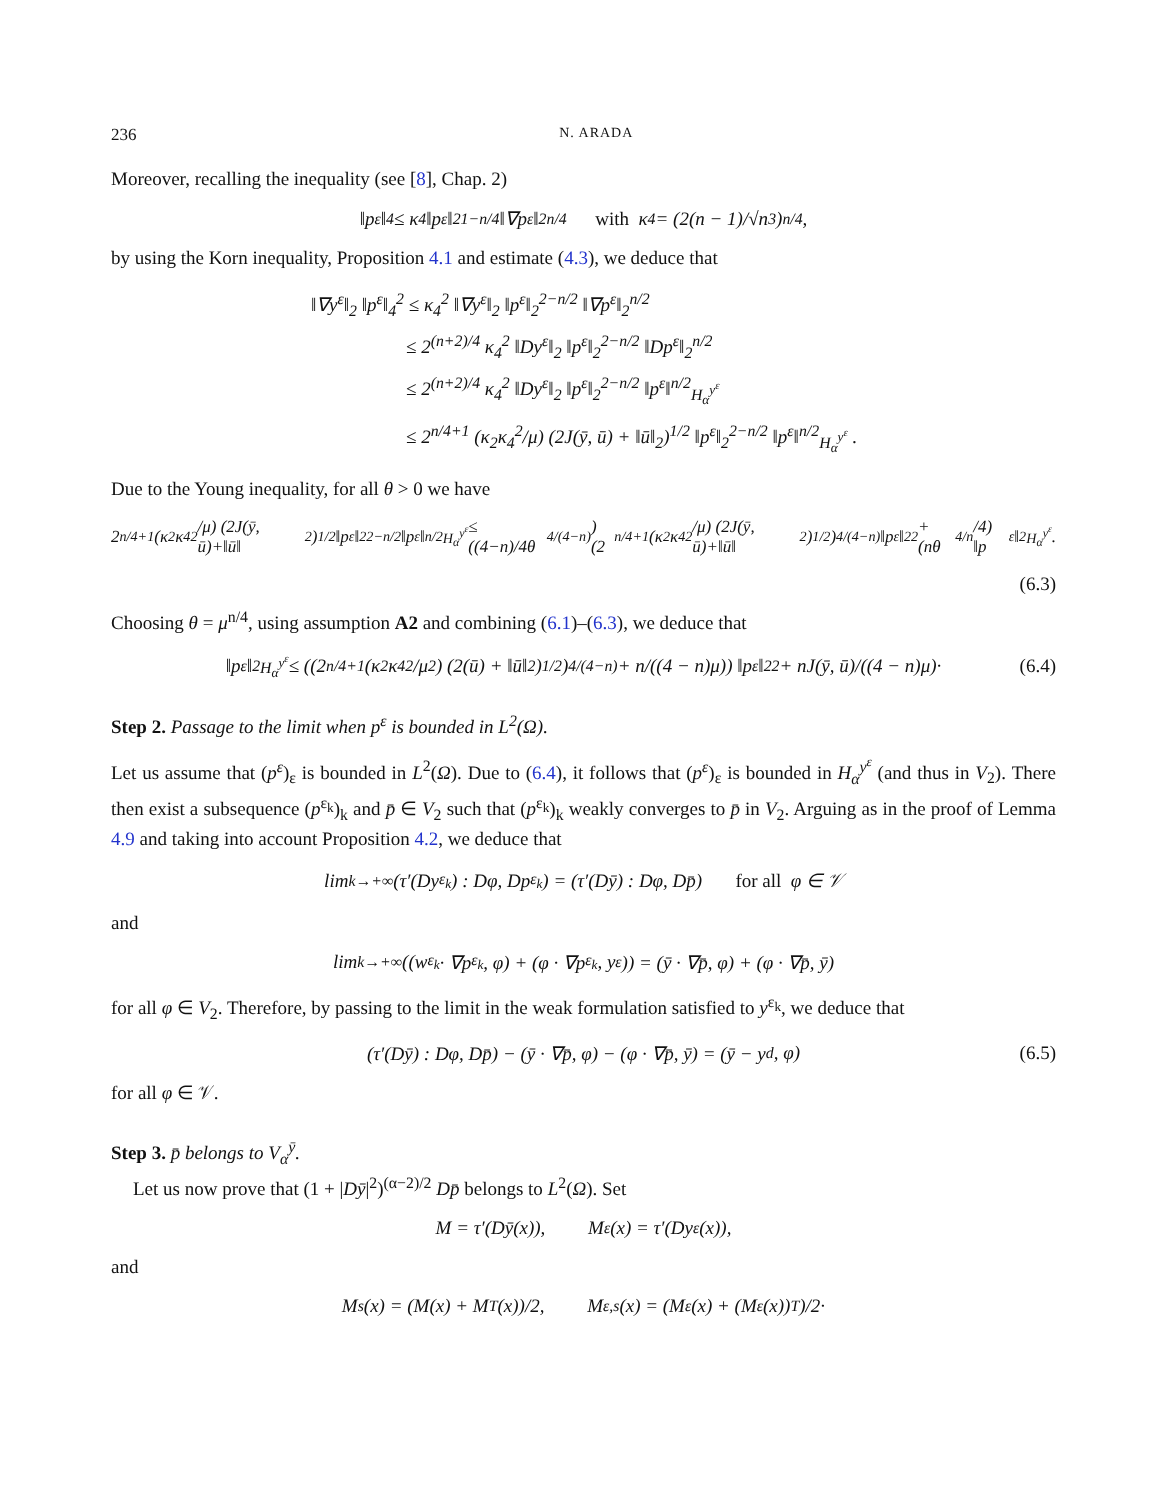236 N. ARADA
Moreover, recalling the inequality (see [8], Chap. 2)
‖p<sup>ε</sup>‖<sub>4</sub> ≤ κ<sub>4</sub> ‖p<sup>ε</sup>‖<sub>2</sub><sup>1−n/4</sup> ‖∇p<sup>ε</sup>‖<sub>2</sub><sup>n/4</sup> with κ<sub>4</sub> = (2(n − 1)/√n<sup>3</sup>)<sup>n/4</sup>,
by using the Korn inequality, Proposition 4.1 and estimate (4.3), we deduce that
‖∇y<sup>ε</sup>‖<sub>2</sub> ‖p<sup>ε</sup>‖<sub>4</sub><sup>2</sup> ≤ κ<sub>4</sub><sup>2</sup> ‖∇y<sup>ε</sup>‖<sub>2</sub> ‖p<sup>ε</sup>‖<sub>2</sub><sup>2−n/2</sup> ‖∇p<sup>ε</sup>‖<sub>2</sub><sup>n/2</sup>
≤ 2<sup>(n+2)/4</sup> κ<sub>4</sub><sup>2</sup> ‖Dy<sup>ε</sup>‖<sub>2</sub> ‖p<sup>ε</sup>‖<sub>2</sub><sup>2−n/2</sup> ‖Dp<sup>ε</sup>‖<sub>2</sub><sup>n/2</sup>
≤ 2<sup>(n+2)/4</sup> κ<sub>4</sub><sup>2</sup> ‖Dy<sup>ε</sup>‖<sub>2</sub> ‖p<sup>ε</sup>‖<sub>2</sub><sup>2−n/2</sup> ‖p<sup>ε</sup>‖<sup>n/2</sup><sub>H<sub>α</sub><sup>y<sup>ε</sup></sup></sub>
≤ 2<sup>n/4+1</sup> (κ<sub>2</sub>κ<sub>4</sub><sup>2</sup>/μ) (2J(ȳ, ū) + ‖ū‖<sub>2</sub>)<sup>1/2</sup> ‖p<sup>ε</sup>‖<sub>2</sub><sup>2−n/2</sup> ‖p<sup>ε</sup>‖<sup>n/2</sup><sub>H<sub>α</sub><sup>y<sup>ε</sup></sup></sub> .
Due to the Young inequality, for all θ > 0 we have
2<sup>n/4+1</sup> (κ<sub>2</sub>κ<sub>4</sub><sup>2</sup>/μ) (2J(ȳ, ū)+‖ū‖<sub>2</sub>)<sup>1/2</sup> ‖p<sup>ε</sup>‖<sub>2</sub><sup>2−n/2</sup> ‖p<sup>ε</sup>‖<sup>n/2</sup><sub>H<sub>α</sub><sup>y<sup>ε</sup></sup></sub> ≤ ((4−n)/4θ<sup>4/(4−n)</sup>) (2<sup>n/4+1</sup> (κ<sub>2</sub>κ<sub>4</sub><sup>2</sup>/μ) (2J(ȳ, ū)+‖ū‖<sub>2</sub>)<sup>1/2</sup>)<sup>4/(4−n)</sup> ‖p<sup>ε</sup>‖<sub>2</sub><sup>2</sup>+ (nθ<sup>4/n</sup>/4) ‖p<sup>ε</sup>‖<sup>2</sup><sub>H<sub>α</sub><sup>y<sup>ε</sup></sup></sub>.
(6.3)
Choosing θ = μ<sup>n/4</sup>, using assumption A2 and combining (6.1)–(6.3), we deduce that
‖p<sup>ε</sup>‖<sup>2</sup><sub>H<sub>α</sub><sup>y<sup>ε</sup></sup></sub> ≤ ((2<sup>n/4+1</sup> (κ<sub>2</sub>κ<sub>4</sub><sup>2</sup>/μ<sup>2</sup>) (2(ū) + ‖ū‖<sub>2</sub>)<sup>1/2</sup>)<sup>4/(4−n)</sup> + n/((4 − n)μ)) ‖p<sup>ε</sup>‖<sub>2</sub><sup>2</sup> + nJ(ȳ, ū)/((4 − n)μ)· (6.4)
Step 2. Passage to the limit when p<sup>ε</sup> is bounded in L<sup>2</sup>(Ω).
Let us assume that (p<sup>ε</sup>)<sub>ε</sub> is bounded in L<sup>2</sup>(Ω). Due to (6.4), it follows that (p<sup>ε</sup>)<sub>ε</sub> is bounded in H<sub>α</sub><sup>y<sup>ε</sup></sup> (and thus in V<sub>2</sub>). There then exist a subsequence (p<sup>ε<sub>k</sub></sup>)<sub>k</sub> and p̄ ∈ V<sub>2</sub> such that (p<sup>ε<sub>k</sub></sup>)<sub>k</sub> weakly converges to p̄ in V<sub>2</sub>. Arguing as in the proof of Lemma 4.9 and taking into account Proposition 4.2, we deduce that
lim<sub>k→+∞</sub> (τ′(Dy<sup>ε<sub>k</sub></sup>) : Dφ, Dp<sub>ε<sub>k</sub></sub>) = (τ′(Dȳ) : Dφ, Dp̄) for all φ ∈ 𝒱
and
lim<sub>k→+∞</sub> ((w<sup>ε<sub>k</sub></sup> · ∇p<sup>ε<sub>k</sub></sup>, φ) + (φ · ∇p<sup>ε<sub>k</sub></sup>, y<sup>ε</sup>)) = (ȳ · ∇p̄, φ) + (φ · ∇p̄, ȳ)
for all φ ∈ V<sub>2</sub>. Therefore, by passing to the limit in the weak formulation satisfied to y<sup>ε<sub>k</sub></sup>, we deduce that
(τ′(Dȳ) : Dφ, Dp̄) − (ȳ · ∇p̄, φ) − (φ · ∇p̄, ȳ) = (ȳ − y<sub>d</sub>, φ) (6.5)
for all φ ∈ 𝒱.
Step 3. p̄ belongs to V<sub>α</sub><sup>ȳ</sup>.
Let us now prove that (1 + |Dȳ|<sup>2</sup>)<sup>(α−2)/2</sup> Dp̄ belongs to L<sup>2</sup>(Ω). Set
M = τ′(Dȳ(x)), M<sup>ε</sup>(x) = τ′(Dy<sup>ε</sup>(x)),
and
M<sup>s</sup>(x) = (M(x) + M<sup>T</sup>(x))/2, M<sup>ε,s</sup>(x) = (M<sup>ε</sup>(x) + (M<sup>ε</sup>(x))<sup>T</sup>)/2·